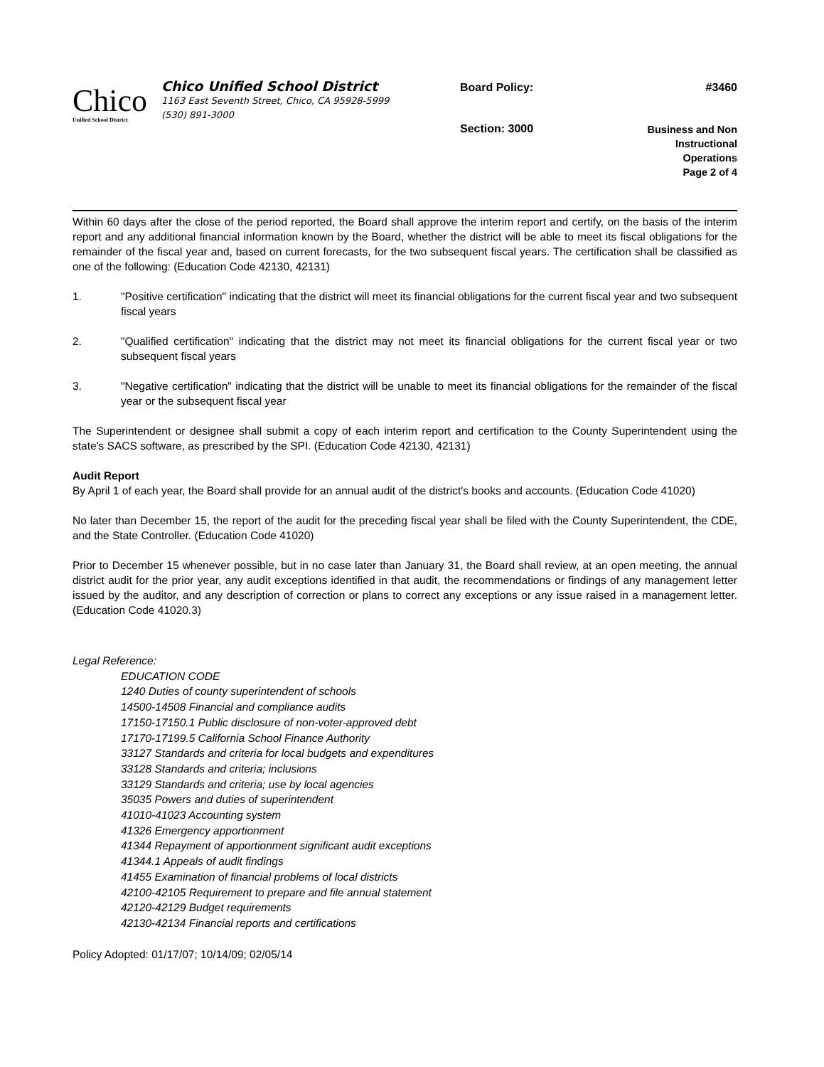Chico
Unified School District
Chico Unified School District
1163 East Seventh Street, Chico, CA 95928-5999
(530) 891-3000
Board Policy: #3460
Section: 3000 Business and Non
Instructional
Operations
Page 2 of 4
Within 60 days after the close of the period reported, the Board shall approve the interim report and certify, on the basis of the interim report and any additional financial information known by the Board, whether the district will be able to meet its fiscal obligations for the remainder of the fiscal year and, based on current forecasts, for the two subsequent fiscal years. The certification shall be classified as one of the following: (Education Code 42130, 42131)
1. "Positive certification" indicating that the district will meet its financial obligations for the current fiscal year and two subsequent fiscal years
2. "Qualified certification" indicating that the district may not meet its financial obligations for the current fiscal year or two subsequent fiscal years
3. "Negative certification" indicating that the district will be unable to meet its financial obligations for the remainder of the fiscal year or the subsequent fiscal year
The Superintendent or designee shall submit a copy of each interim report and certification to the County Superintendent using the state's SACS software, as prescribed by the SPI. (Education Code 42130, 42131)
Audit Report
By April 1 of each year, the Board shall provide for an annual audit of the district's books and accounts. (Education Code 41020)
No later than December 15, the report of the audit for the preceding fiscal year shall be filed with the County Superintendent, the CDE, and the State Controller. (Education Code 41020)
Prior to December 15 whenever possible, but in no case later than January 31, the Board shall review, at an open meeting, the annual district audit for the prior year, any audit exceptions identified in that audit, the recommendations or findings of any management letter issued by the auditor, and any description of correction or plans to correct any exceptions or any issue raised in a management letter. (Education Code 41020.3)
Legal Reference:
EDUCATION CODE
1240 Duties of county superintendent of schools
14500-14508 Financial and compliance audits
17150-17150.1 Public disclosure of non-voter-approved debt
17170-17199.5 California School Finance Authority
33127 Standards and criteria for local budgets and expenditures
33128 Standards and criteria; inclusions
33129 Standards and criteria; use by local agencies
35035 Powers and duties of superintendent
41010-41023 Accounting system
41326 Emergency apportionment
41344 Repayment of apportionment significant audit exceptions
41344.1 Appeals of audit findings
41455 Examination of financial problems of local districts
42100-42105 Requirement to prepare and file annual statement
42120-42129 Budget requirements
42130-42134 Financial reports and certifications
Policy Adopted: 01/17/07; 10/14/09; 02/05/14